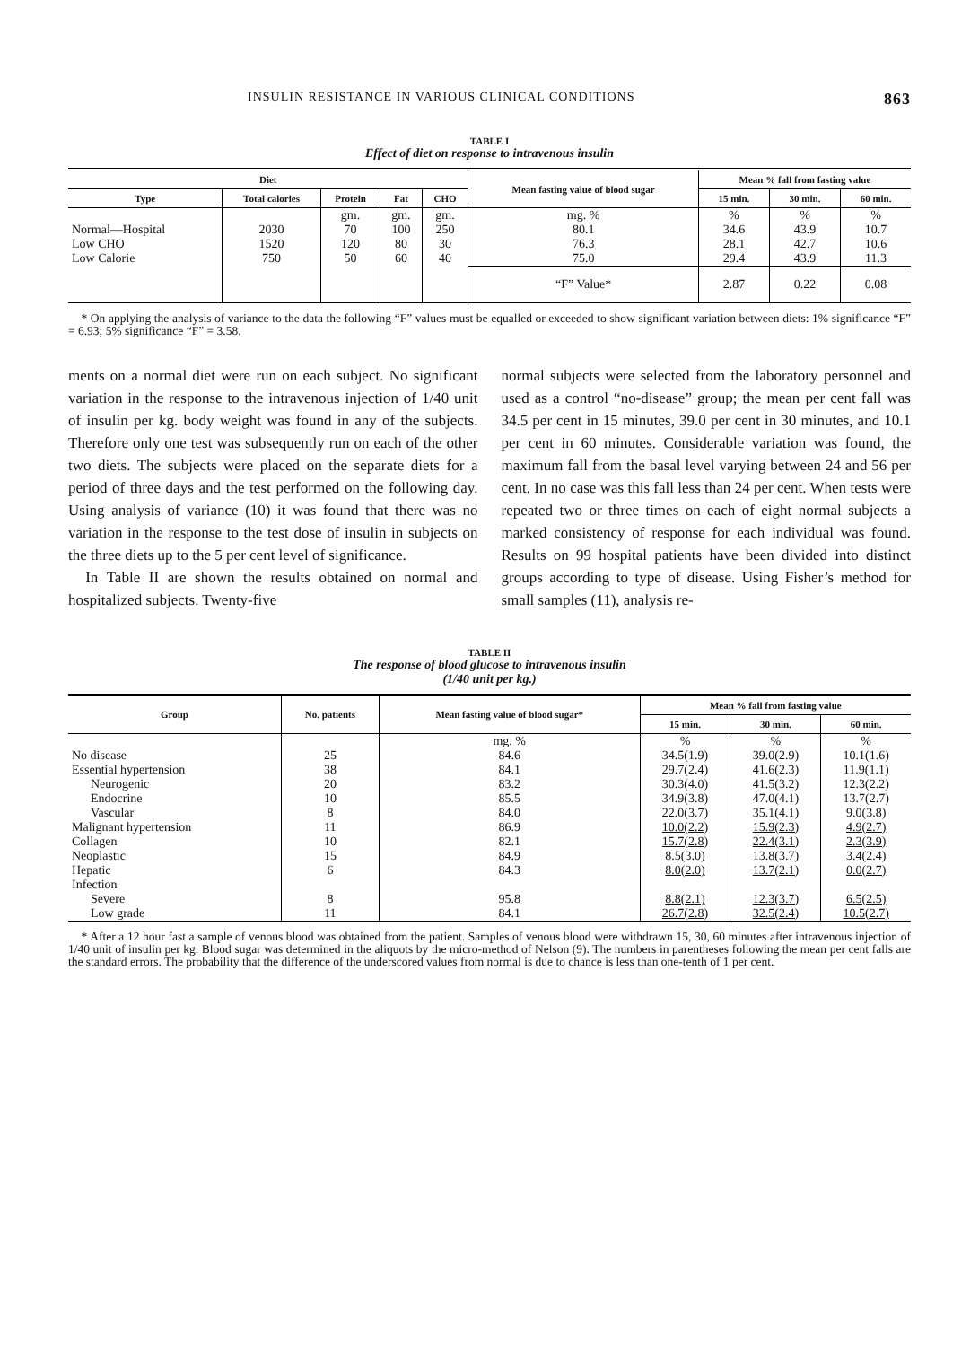INSULIN RESISTANCE IN VARIOUS CLINICAL CONDITIONS 863
TABLE I
Effect of diet on response to intravenous insulin
| Diet | | | | | Mean fasting value of blood sugar | Mean % fall from fasting value | | |
| --- | --- | --- | --- | --- | --- | --- | --- | --- |
| Type | Total calories | Protein | Fat | CHO | | 15 min. | 30 min. | 60 min. |
| | | gm. | gm. | gm. | mg. % | % | % | % |
| Normal—Hospital | 2030 | 70 | 100 | 250 | 80.1 | 34.6 | 43.9 | 10.7 |
| Low CHO | 1520 | 120 | 80 | 30 | 76.3 | 28.1 | 42.7 | 10.6 |
| Low Calorie | 750 | 50 | 60 | 40 | 75.0 | 29.4 | 43.9 | 11.3 |
| | | | | | “F” Value* | 2.87 | 0.22 | 0.08 |
* On applying the analysis of variance to the data the following “F” values must be equalled or exceeded to show significant variation between diets: 1% significance “F” = 6.93; 5% significance “F” = 3.58.
ments on a normal diet were run on each subject. No significant variation in the response to the intravenous injection of 1/40 unit of insulin per kg. body weight was found in any of the subjects. Therefore only one test was subsequently run on each of the other two diets. The subjects were placed on the separate diets for a period of three days and the test performed on the following day. Using analysis of variance (10) it was found that there was no variation in the response to the test dose of insulin in subjects on the three diets up to the 5 per cent level of significance.
In Table II are shown the results obtained on normal and hospitalized subjects. Twenty-five
normal subjects were selected from the laboratory personnel and used as a control “no-disease” group; the mean per cent fall was 34.5 per cent in 15 minutes, 39.0 per cent in 30 minutes, and 10.1 per cent in 60 minutes. Considerable variation was found, the maximum fall from the basal level varying between 24 and 56 per cent. In no case was this fall less than 24 per cent. When tests were repeated two or three times on each of eight normal subjects a marked consistency of response for each individual was found. Results on 99 hospital patients have been divided into distinct groups according to type of disease. Using Fisher’s method for small samples (11), analysis re-
TABLE II
The response of blood glucose to intravenous insulin
(1/40 unit per kg.)
| Group | No. patients | Mean fasting value of blood sugar* | Mean % fall from fasting value | | |
| --- | --- | --- | --- | --- | --- |
| | | | 15 min. | 30 min. | 60 min. |
| | | mg. % | % | % | % |
| No disease | 25 | 84.6 | 34.5(1.9) | 39.0(2.9) | 10.1(1.6) |
| Essential hypertension | 38 | 84.1 | 29.7(2.4) | 41.6(2.3) | 11.9(1.1) |
| Neurogenic | 20 | 83.2 | 30.3(4.0) | 41.5(3.2) | 12.3(2.2) |
| Endocrine | 10 | 85.5 | 34.9(3.8) | 47.0(4.1) | 13.7(2.7) |
| Vascular | 8 | 84.0 | 22.0(3.7) | 35.1(4.1) | 9.0(3.8) |
| Malignant hypertension | 11 | 86.9 | 10.0(2.2) | 15.9(2.3) | 4.9(2.7) |
| Collagen | 10 | 82.1 | 15.7(2.8) | 22.4(3.1) | 2.3(3.9) |
| Neoplastic | 15 | 84.9 | 8.5(3.0) | 13.8(3.7) | 3.4(2.4) |
| Hepatic | 6 | 84.3 | 8.0(2.0) | 13.7(2.1) | 0.0(2.7) |
| Infection | | | | | |
| Severe | 8 | 95.8 | 8.8(2.1) | 12.3(3.7) | 6.5(2.5) |
| Low grade | 11 | 84.1 | 26.7(2.8) | 32.5(2.4) | 10.5(2.7) |
* After a 12 hour fast a sample of venous blood was obtained from the patient. Samples of venous blood were withdrawn 15, 30, 60 minutes after intravenous injection of 1/40 unit of insulin per kg. Blood sugar was determined in the aliquots by the micro-method of Nelson (9). The numbers in parentheses following the mean per cent falls are the standard errors. The probability that the difference of the underscored values from normal is due to chance is less than one-tenth of 1 per cent.